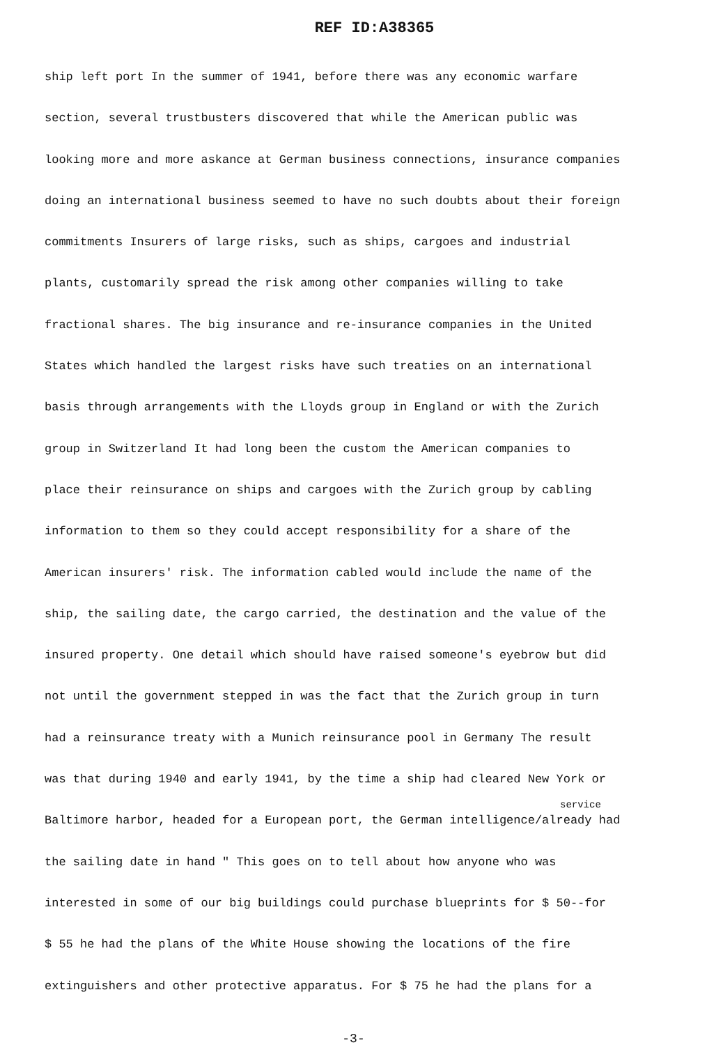REF ID:A38365
ship left port In the summer of 1941, before there was any economic warfare
section, several trustbusters discovered that while the American public was
looking more and more askance at German business connections, insurance companies
doing an international business seemed to have no such doubts about their foreign
commitments Insurers of large risks, such as ships, cargoes and industrial
plants, customarily spread the risk among other companies willing to take
fractional shares. The big insurance and re-insurance companies in the United
States which handled the largest risks have such treaties on an international
basis through arrangements with the Lloyds group in England or with the Zurich
group in Switzerland It had long been the custom the American companies to
place their reinsurance on ships and cargoes with the Zurich group by cabling
information to them so they could accept responsibility for a share of the
American insurers' risk. The information cabled would include the name of the
ship, the sailing date, the cargo carried, the destination and the value of the
insured property. One detail which should have raised someone's eyebrow but did
not until the government stepped in was the fact that the Zurich group in turn
had a reinsurance treaty with a Munich reinsurance pool in Germany The result
was that during 1940 and early 1941, by the time a ship had cleared New York or
service
Baltimore harbor, headed for a European port, the German intelligence/already had
the sailing date in hand " This goes on to tell about how anyone who was
interested in some of our big buildings could purchase blueprints for $ 50--for
$ 55 he had the plans of the White House showing the locations of the fire
extinguishers and other protective apparatus. For $ 75 he had the plans for a
-3-